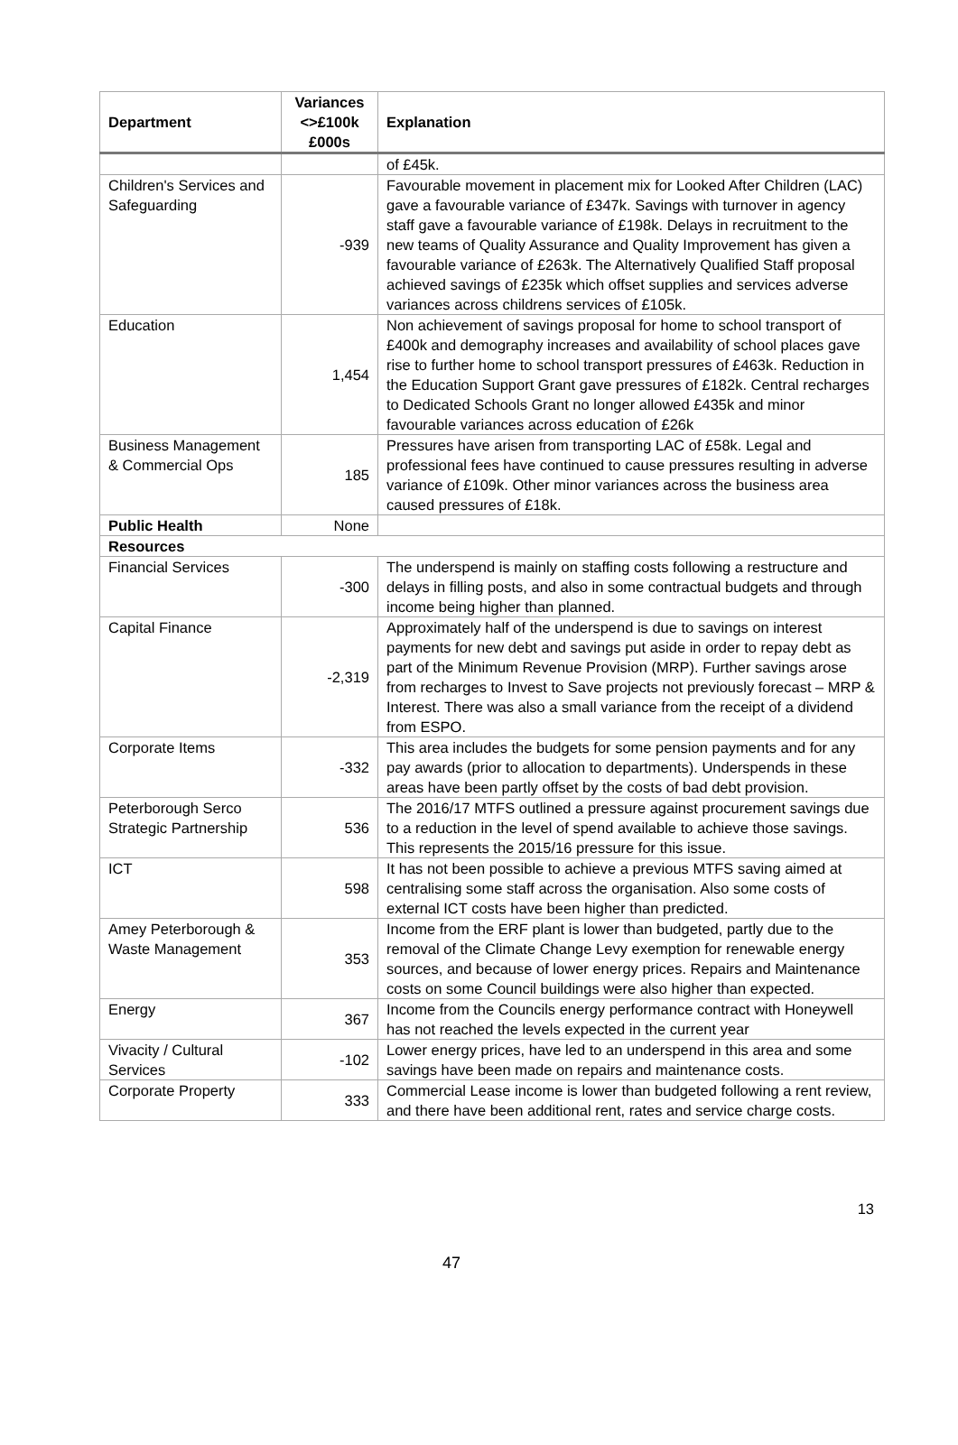| Department | Variances <>£100k £000s | Explanation |
| --- | --- | --- |
| | | of £45k. |
| Children's Services and Safeguarding | -939 | Favourable movement in placement mix for Looked After Children (LAC) gave a favourable variance of £347k. Savings with turnover in agency staff gave a favourable variance of £198k. Delays in recruitment to the new teams of Quality Assurance and Quality Improvement has given a favourable variance of £263k. The Alternatively Qualified Staff proposal achieved savings of £235k which offset supplies and services adverse variances across childrens services of £105k. |
| Education | 1,454 | Non achievement of savings proposal for home to school transport of £400k and demography increases and availability of school places gave rise to further home to school transport pressures of £463k. Reduction in the Education Support Grant gave pressures of £182k. Central recharges to Dedicated Schools Grant no longer allowed £435k and minor favourable variances across education of £26k |
| Business Management & Commercial Ops | 185 | Pressures have arisen from transporting LAC of £58k. Legal and professional fees have continued to cause pressures resulting in adverse variance of £109k. Other minor variances across the business area caused pressures of £18k. |
| Public Health | None | |
| Resources | | |
| Financial Services | -300 | The underspend is mainly on staffing costs following a restructure and delays in filling posts, and also in some contractual budgets and through income being higher than planned. |
| Capital Finance | -2,319 | Approximately half of the underspend is due to savings on interest payments for new debt and savings put aside in order to repay debt as part of the Minimum Revenue Provision (MRP). Further savings arose from recharges to Invest to Save projects not previously forecast – MRP & Interest. There was also a small variance from the receipt of a dividend from ESPO. |
| Corporate Items | -332 | This area includes the budgets for some pension payments and for any pay awards (prior to allocation to departments). Underspends in these areas have been partly offset by the costs of bad debt provision. |
| Peterborough Serco Strategic Partnership | 536 | The 2016/17 MTFS outlined a pressure against procurement savings due to a reduction in the level of spend available to achieve those savings. This represents the 2015/16 pressure for this issue. |
| ICT | 598 | It has not been possible to achieve a previous MTFS saving aimed at centralising some staff across the organisation. Also some costs of external ICT costs have been higher than predicted. |
| Amey Peterborough & Waste Management | 353 | Income from the ERF plant is lower than budgeted, partly due to the removal of the Climate Change Levy exemption for renewable energy sources, and because of lower energy prices. Repairs and Maintenance costs on some Council buildings were also higher than expected. |
| Energy | 367 | Income from the Councils energy performance contract with Honeywell has not reached the levels expected in the current year |
| Vivacity / Cultural Services | -102 | Lower energy prices, have led to an underspend in this area and some savings have been made on repairs and maintenance costs. |
| Corporate Property | 333 | Commercial Lease income is lower than budgeted following a rent review, and there have been additional rent, rates and service charge costs. |
13
47